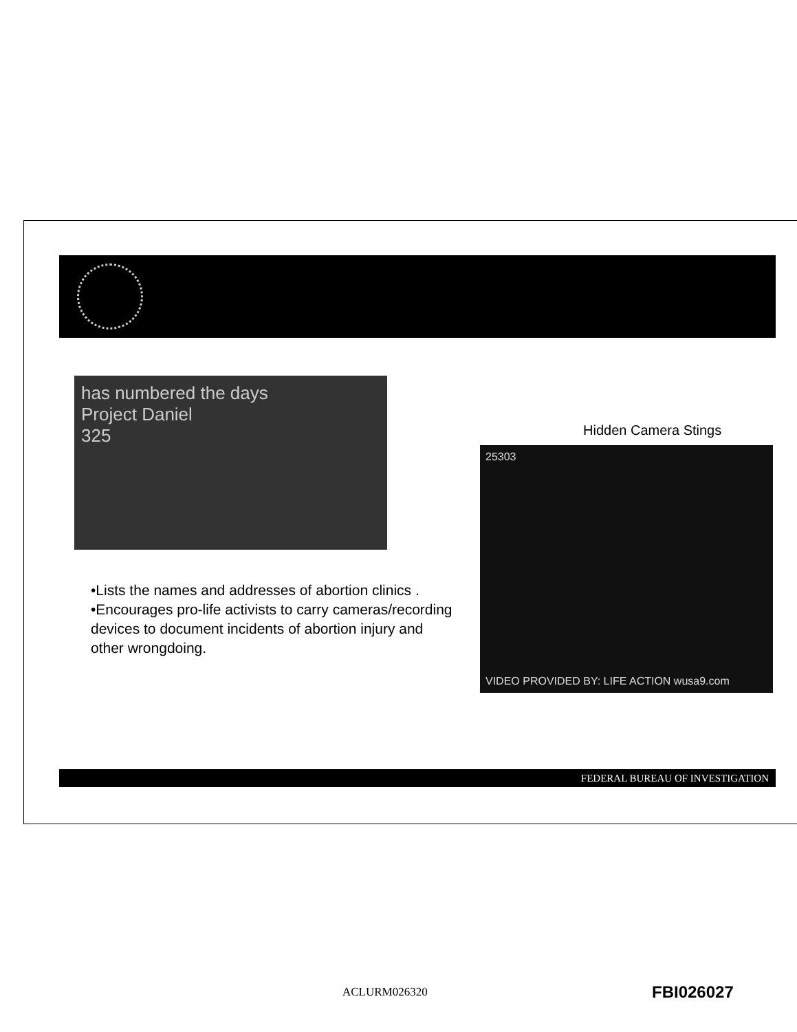has numbered the days
Project Daniel
325
•Lists the names and addresses of abortion clinics .
•Encourages pro-life activists to carry cameras/recording devices to document incidents of abortion injury and other wrongdoing.
Hidden Camera Stings
25303
VIDEO PROVIDED BY: LIFE ACTION wusa9.com
FEDERAL BUREAU OF INVESTIGATION
ACLURM026320 FBI026027